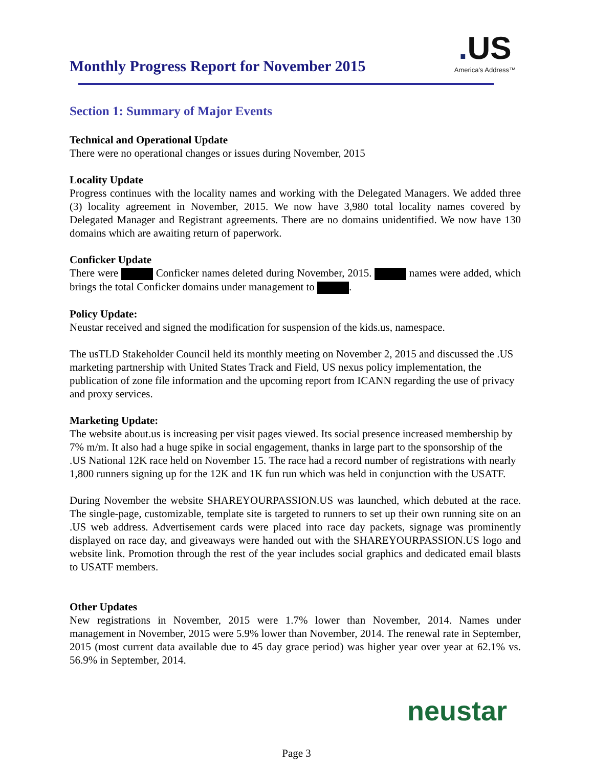Monthly Progress Report for November 2015
. US
America's Address™
Section 1: Summary of Major Events
Technical and Operational Update
There were no operational changes or issues during November, 2015
Locality Update
Progress continues with the locality names and working with the Delegated Managers. We added three (3) locality agreement in November, 2015. We now have 3,980 total locality names covered by Delegated Manager and Registrant agreements. There are no domains unidentified. We now have 130 domains which are awaiting return of paperwork.
Conficker Update
There were Conficker names deleted during November, 2015. names were added, which brings the total Conficker domains under management to .
Policy Update:
Neustar received and signed the modification for suspension of the kids.us, namespace.
The usTLD Stakeholder Council held its monthly meeting on November 2, 2015 and discussed the .US marketing partnership with United States Track and Field, US nexus policy implementation, the publication of zone file information and the upcoming report from ICANN regarding the use of privacy and proxy services.
Marketing Update:
The website about.us is increasing per visit pages viewed. Its social presence increased membership by 7% m/m. It also had a huge spike in social engagement, thanks in large part to the sponsorship of the .US National 12K race held on November 15. The race had a record number of registrations with nearly 1,800 runners signing up for the 12K and 1K fun run which was held in conjunction with the USATF.
During November the website SHAREYOURPASSION.US was launched, which debuted at the race. The single-page, customizable, template site is targeted to runners to set up their own running site on an .US web address. Advertisement cards were placed into race day packets, signage was prominently displayed on race day, and giveaways were handed out with the SHAREYOURPASSION.US logo and website link. Promotion through the rest of the year includes social graphics and dedicated email blasts to USATF members.
Other Updates
New registrations in November, 2015 were 1.7% lower than November, 2014. Names under management in November, 2015 were 5.9% lower than November, 2014. The renewal rate in September, 2015 (most current data available due to 45 day grace period) was higher year over year at 62.1% vs. 56.9% in September, 2014.
neustar
Page 3